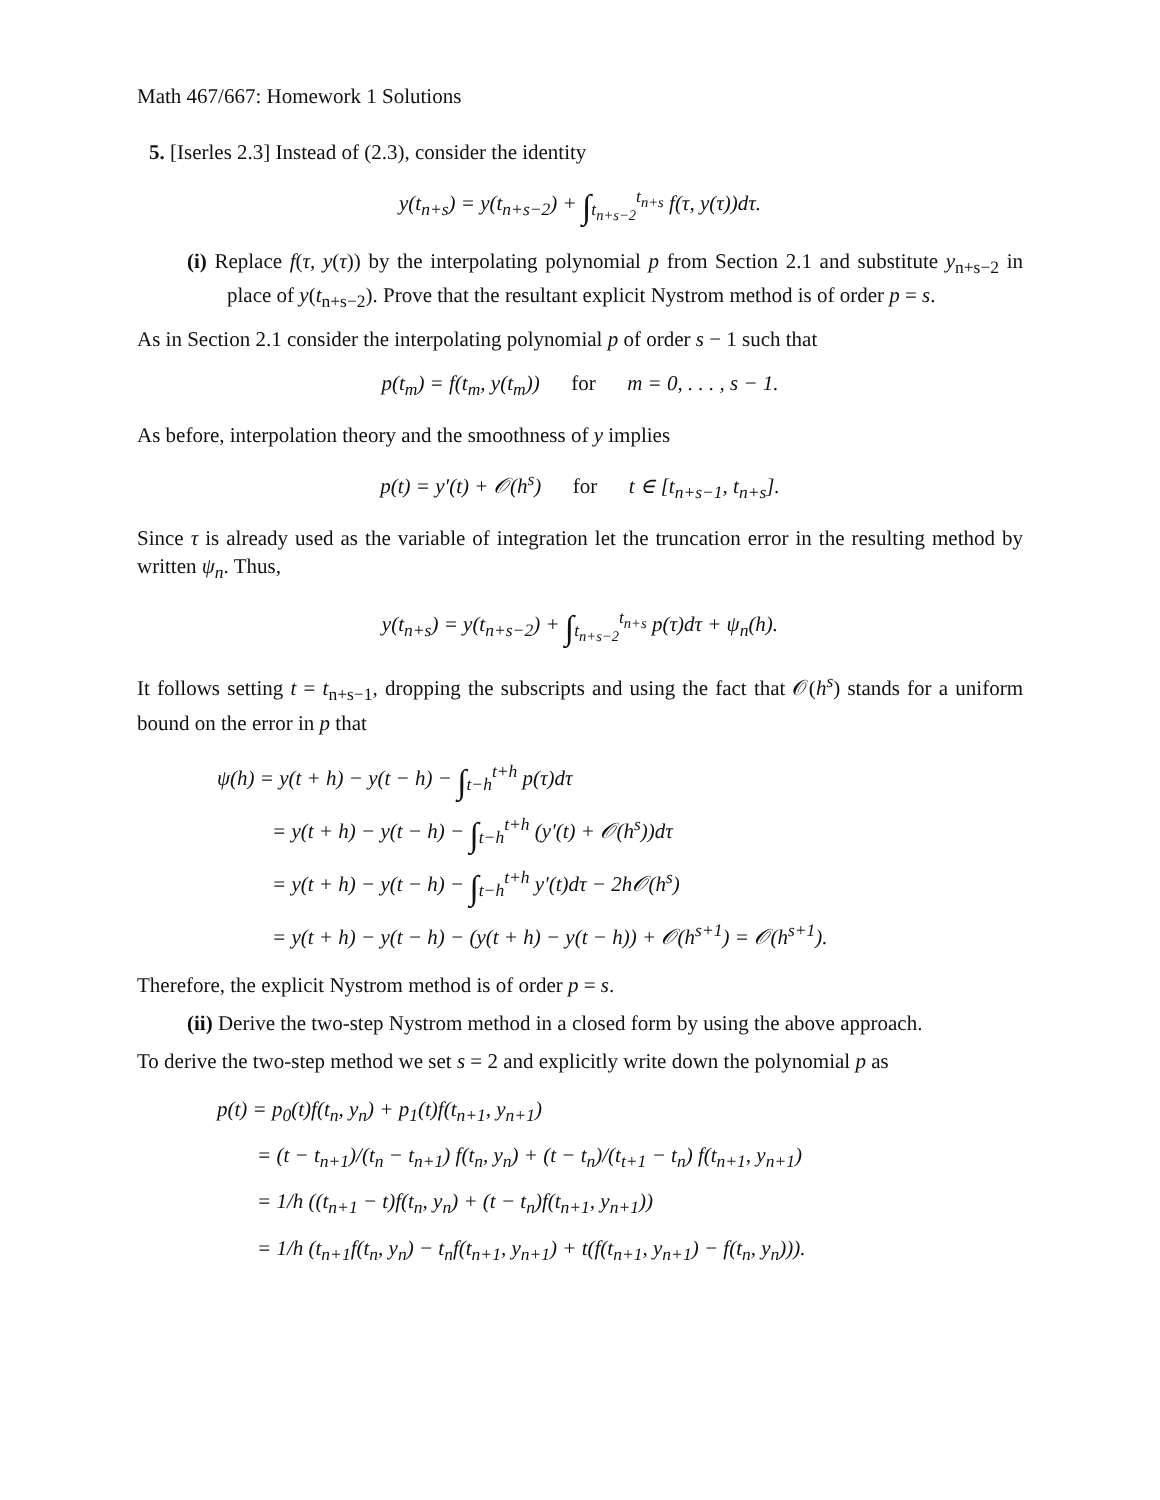Math 467/667: Homework 1 Solutions
5. [Iserles 2.3] Instead of (2.3), consider the identity
y(t<sub>n+s</sub>) = y(t<sub>n+s−2</sub>) + ∫<sub>t<sub>n+s−2</sub></sub><sup>t<sub>n+s</sub></sup> f(τ, y(τ))dτ.
(i) Replace f(τ, y(τ)) by the interpolating polynomial p from Section 2.1 and substitute y<sub>n+s−2</sub> in place of y(t<sub>n+s−2</sub>). Prove that the resultant explicit Nystrom method is of order p = s.
As in Section 2.1 consider the interpolating polynomial p of order s − 1 such that
p(t<sub>m</sub>) = f(t<sub>m</sub>, y(t<sub>m</sub>)) for m = 0, . . . , s − 1.
As before, interpolation theory and the smoothness of y implies
p(t) = y′(t) + 𝒪(h<sup>s</sup>) for t ∈ [t<sub>n+s−1</sub>, t<sub>n+s</sub>].
Since τ is already used as the variable of integration let the truncation error in the resulting method by written ψ<sub>n</sub>. Thus,
y(t<sub>n+s</sub>) = y(t<sub>n+s−2</sub>) + ∫<sub>t<sub>n+s−2</sub></sub><sup>t<sub>n+s</sub></sup> p(τ)dτ + ψ<sub>n</sub>(h).
It follows setting t = t<sub>n+s−1</sub>, dropping the subscripts and using the fact that 𝒪(h<sup>s</sup>) stands for a uniform bound on the error in p that
ψ(h) = y(t + h) − y(t − h) − ∫<sub>t−h</sub><sup>t+h</sup> p(τ)dτ
= y(t + h) − y(t − h) − ∫<sub>t−h</sub><sup>t+h</sup> (y′(t) + 𝒪(h<sup>s</sup>))dτ
= y(t + h) − y(t − h) − ∫<sub>t−h</sub><sup>t+h</sup> y′(t)dτ − 2h𝒪(h<sup>s</sup>)
= y(t + h) − y(t − h) − (y(t + h) − y(t − h)) + 𝒪(h<sup>s+1</sup>) = 𝒪(h<sup>s+1</sup>).
Therefore, the explicit Nystrom method is of order p = s.
(ii) Derive the two-step Nystrom method in a closed form by using the above approach.
To derive the two-step method we set s = 2 and explicitly write down the polynomial p as
p(t) = p<sub>0</sub>(t)f(t<sub>n</sub>, y<sub>n</sub>) + p<sub>1</sub>(t)f(t<sub>n+1</sub>, y<sub>n+1</sub>)
= (t − t<sub>n+1</sub>)/(t<sub>n</sub> − t<sub>n+1</sub>) f(t<sub>n</sub>, y<sub>n</sub>) + (t − t<sub>n</sub>)/(t<sub>t+1</sub> − t<sub>n</sub>) f(t<sub>n+1</sub>, y<sub>n+1</sub>)
= 1/h ((t<sub>n+1</sub> − t)f(t<sub>n</sub>, y<sub>n</sub>) + (t − t<sub>n</sub>)f(t<sub>n+1</sub>, y<sub>n+1</sub>))
= 1/h (t<sub>n+1</sub>f(t<sub>n</sub>, y<sub>n</sub>) − t<sub>n</sub>f(t<sub>n+1</sub>, y<sub>n+1</sub>) + t(f(t<sub>n+1</sub>, y<sub>n+1</sub>) − f(t<sub>n</sub>, y<sub>n</sub>))).